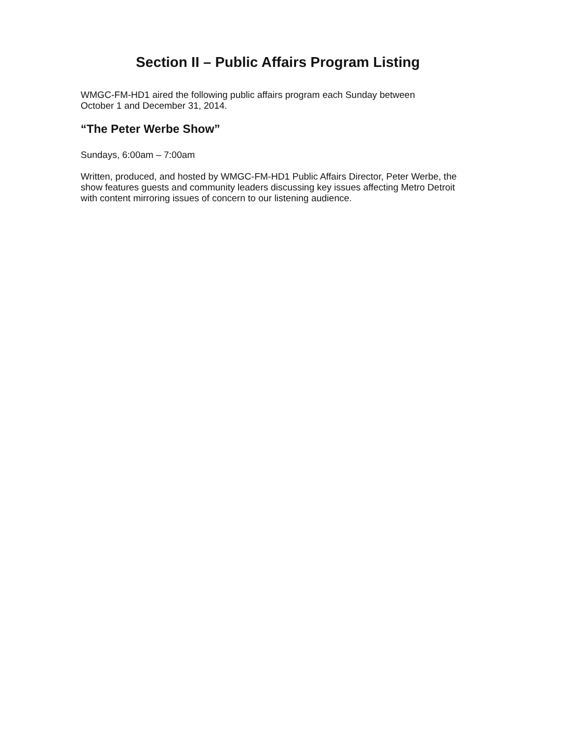Section II – Public Affairs Program Listing
WMGC-FM-HD1 aired the following public affairs program each Sunday between
October 1 and December 31, 2014.
“The Peter Werbe Show”
Sundays, 6:00am – 7:00am
Written, produced, and hosted by WMGC-FM-HD1 Public Affairs Director, Peter Werbe, the show features guests and community leaders discussing key issues affecting Metro Detroit with content mirroring issues of concern to our listening audience.